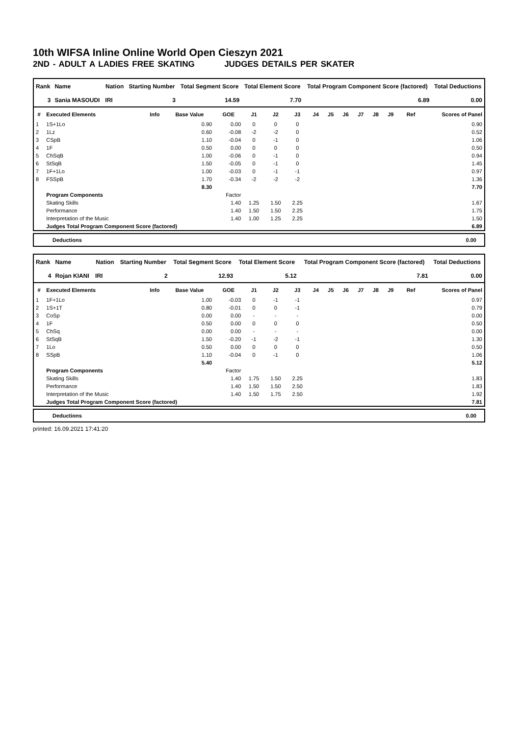10th WIFSA Inline Online World Open Cieszyn 2021
2ND - ADULT A LADIES FREE SKATING JUDGES DETAILS PER SKATER
| Rank | Name | Nation | Starting Number | Total Segment Score | Total Element Score | Total Program Component Score (factored) | Total Deductions |
| --- | --- | --- | --- | --- | --- | --- | --- |
| 3 | Sania MASOUDI | IRI | 3 | 14.59 | 7.70 | 6.89 | 0.00 |
| # | Executed Elements | Info | Base Value | GOE | J1 | J2 | J3 | J4 | J5 | J6 | J7 | J8 | J9 | Ref | Scores of Panel |
| --- | --- | --- | --- | --- | --- | --- | --- | --- | --- | --- | --- | --- | --- | --- | --- |
| 1 | 1S+1Lo | | 0.90 | 0.00 | 0 | 0 | 0 | | | | | | | | 0.90 |
| 2 | 1Lz | | 0.60 | -0.08 | -2 | -2 | 0 | | | | | | | | 0.52 |
| 3 | CSpB | | 1.10 | -0.04 | 0 | -1 | 0 | | | | | | | | 1.06 |
| 4 | 1F | | 0.50 | 0.00 | 0 | 0 | 0 | | | | | | | | 0.50 |
| 5 | ChSqB | | 1.00 | -0.06 | 0 | -1 | 0 | | | | | | | | 0.94 |
| 6 | StSqB | | 1.50 | -0.05 | 0 | -1 | 0 | | | | | | | | 1.45 |
| 7 | 1F+1Lo | | 1.00 | -0.03 | 0 | -1 | -1 | | | | | | | | 0.97 |
| 8 | FSSpB | | 1.70 | -0.34 | -2 | -2 | -2 | | | | | | | | 1.36 |
| | | | 8.30 | | | | | | | | | | | | 7.70 |
| | Program Components | | | Factor | | | | | | | | | | | |
| | Skating Skills | | | 1.40 | 1.25 | 1.50 | 2.25 | | | | | | | | 1.67 |
| | Performance | | | 1.40 | 1.50 | 1.50 | 2.25 | | | | | | | | 1.75 |
| | Interpretation of the Music | | | 1.40 | 1.00 | 1.25 | 2.25 | | | | | | | | 1.50 |
| | Judges Total Program Component Score (factored) | | | | | | | | | | | | | | 6.89 |
Deductions 0.00
| Rank | Name | Nation | Starting Number | Total Segment Score | Total Element Score | Total Program Component Score (factored) | Total Deductions |
| --- | --- | --- | --- | --- | --- | --- | --- |
| 4 | Rojan KIANI | IRI | 2 | 12.93 | 5.12 | 7.81 | 0.00 |
| # | Executed Elements | Info | Base Value | GOE | J1 | J2 | J3 | J4 | J5 | J6 | J7 | J8 | J9 | Ref | Scores of Panel |
| --- | --- | --- | --- | --- | --- | --- | --- | --- | --- | --- | --- | --- | --- | --- | --- |
| 1 | 1F+1Lo | | 1.00 | -0.03 | 0 | -1 | -1 | | | | | | | | 0.97 |
| 2 | 1S+1T | | 0.80 | -0.01 | 0 | 0 | -1 | | | | | | | | 0.79 |
| 3 | CoSp | | 0.00 | 0.00 | - | - | - | | | | | | | | 0.00 |
| 4 | 1F | | 0.50 | 0.00 | 0 | 0 | 0 | | | | | | | | 0.50 |
| 5 | ChSq | | 0.00 | 0.00 | - | - | - | | | | | | | | 0.00 |
| 6 | StSqB | | 1.50 | -0.20 | -1 | -2 | -1 | | | | | | | | 1.30 |
| 7 | 1Lo | | 0.50 | 0.00 | 0 | 0 | 0 | | | | | | | | 0.50 |
| 8 | SSpB | | 1.10 | -0.04 | 0 | -1 | 0 | | | | | | | | 1.06 |
| | | | 5.40 | | | | | | | | | | | | 5.12 |
| | Program Components | | | Factor | | | | | | | | | | | |
| | Skating Skills | | | 1.40 | 1.75 | 1.50 | 2.25 | | | | | | | | 1.83 |
| | Performance | | | 1.40 | 1.50 | 1.50 | 2.50 | | | | | | | | 1.83 |
| | Interpretation of the Music | | | 1.40 | 1.50 | 1.75 | 2.50 | | | | | | | | 1.92 |
| | Judges Total Program Component Score (factored) | | | | | | | | | | | | | | 7.81 |
Deductions 0.00
printed: 16.09.2021 17:41:20